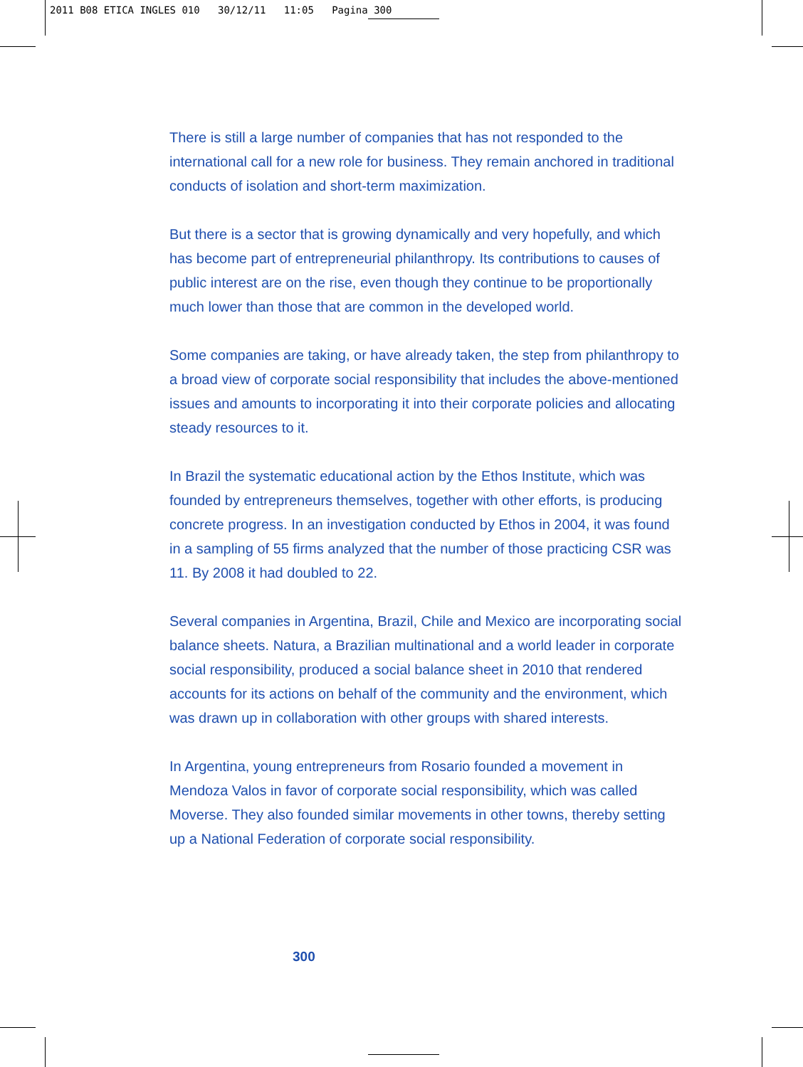2011 B08 ETICA INGLES 010 30/12/11 11:05 Pagina 300
There is still a large number of companies that has not responded to the international call for a new role for business. They remain anchored in traditional conducts of isolation and short-term maximization.
But there is a sector that is growing dynamically and very hopefully, and which has become part of entrepreneurial philanthropy. Its contributions to causes of public interest are on the rise, even though they continue to be proportionally much lower than those that are common in the developed world.
Some companies are taking, or have already taken, the step from philanthropy to a broad view of corporate social responsibility that includes the above-mentioned issues and amounts to incorporating it into their corporate policies and allocating steady resources to it.
In Brazil the systematic educational action by the Ethos Institute, which was founded by entrepreneurs themselves, together with other efforts, is producing concrete progress. In an investigation conducted by Ethos in 2004, it was found in a sampling of 55 firms analyzed that the number of those practicing CSR was 11. By 2008 it had doubled to 22.
Several companies in Argentina, Brazil, Chile and Mexico are incorporating social balance sheets. Natura, a Brazilian multinational and a world leader in corporate social responsibility, produced a social balance sheet in 2010 that rendered accounts for its actions on behalf of the community and the environment, which was drawn up in collaboration with other groups with shared interests.
In Argentina, young entrepreneurs from Rosario founded a movement in Mendoza Valos in favor of corporate social responsibility, which was called Moverse. They also founded similar movements in other towns, thereby setting up a National Federation of corporate social responsibility.
300